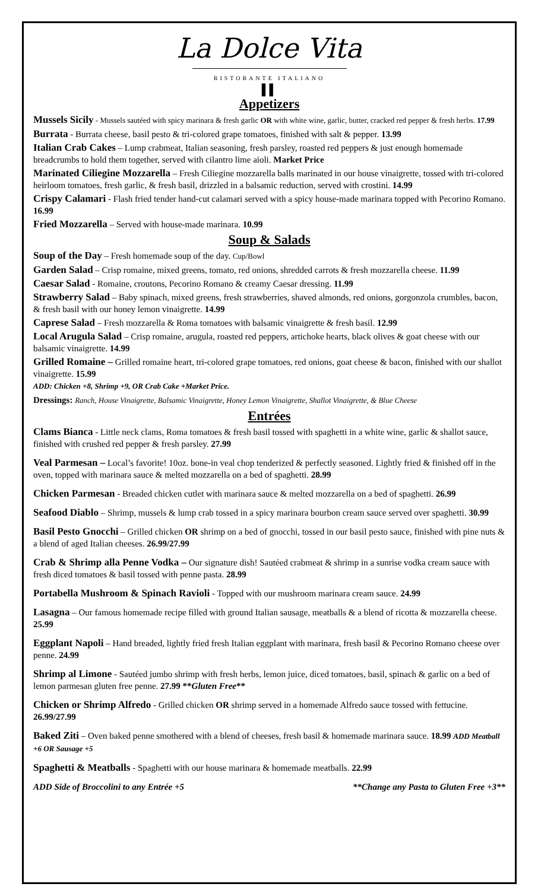La Dolce Vita
RISTORANTE ITALIANO
▌▌
Appetizers
Mussels Sicily - Mussels sautéed with spicy marinara & fresh garlic OR with white wine, garlic, butter, cracked red pepper & fresh herbs. 17.99
Burrata - Burrata cheese, basil pesto & tri-colored grape tomatoes, finished with salt & pepper. 13.99
Italian Crab Cakes – Lump crabmeat, Italian seasoning, fresh parsley, roasted red peppers & just enough homemade breadcrumbs to hold them together, served with cilantro lime aioli. Market Price
Marinated Ciliegine Mozzarella – Fresh Ciliegine mozzarella balls marinated in our house vinaigrette, tossed with tri-colored heirloom tomatoes, fresh garlic, & fresh basil, drizzled in a balsamic reduction, served with crostini. 14.99
Crispy Calamari - Flash fried tender hand-cut calamari served with a spicy house-made marinara topped with Pecorino Romano. 16.99
Fried Mozzarella – Served with house-made marinara. 10.99
Soup & Salads
Soup of the Day – Fresh homemade soup of the day. Cup/Bowl
Garden Salad – Crisp romaine, mixed greens, tomato, red onions, shredded carrots & fresh mozzarella cheese. 11.99
Caesar Salad - Romaine, croutons, Pecorino Romano & creamy Caesar dressing. 11.99
Strawberry Salad – Baby spinach, mixed greens, fresh strawberries, shaved almonds, red onions, gorgonzola crumbles, bacon, & fresh basil with our honey lemon vinaigrette. 14.99
Caprese Salad – Fresh mozzarella & Roma tomatoes with balsamic vinaigrette & fresh basil. 12.99
Local Arugula Salad – Crisp romaine, arugula, roasted red peppers, artichoke hearts, black olives & goat cheese with our balsamic vinaigrette. 14.99
Grilled Romaine – Grilled romaine heart, tri-colored grape tomatoes, red onions, goat cheese & bacon, finished with our shallot vinaigrette. 15.99
ADD: Chicken +8, Shrimp +9, OR Crab Cake +Market Price.
Dressings: Ranch, House Vinaigrette, Balsamic Vinaigrette, Honey Lemon Vinaigrette, Shallot Vinaigrette, & Blue Cheese
Entrées
Clams Bianca - Little neck clams, Roma tomatoes & fresh basil tossed with spaghetti in a white wine, garlic & shallot sauce, finished with crushed red pepper & fresh parsley. 27.99
Veal Parmesan – Local’s favorite! 10oz. bone-in veal chop tenderized & perfectly seasoned. Lightly fried & finished off in the oven, topped with marinara sauce & melted mozzarella on a bed of spaghetti. 28.99
Chicken Parmesan - Breaded chicken cutlet with marinara sauce & melted mozzarella on a bed of spaghetti. 26.99
Seafood Diablo – Shrimp, mussels & lump crab tossed in a spicy marinara bourbon cream sauce served over spaghetti. 30.99
Basil Pesto Gnocchi – Grilled chicken OR shrimp on a bed of gnocchi, tossed in our basil pesto sauce, finished with pine nuts & a blend of aged Italian cheeses. 26.99/27.99
Crab & Shrimp alla Penne Vodka – Our signature dish! Sautéed crabmeat & shrimp in a sunrise vodka cream sauce with fresh diced tomatoes & basil tossed with penne pasta. 28.99
Portabella Mushroom & Spinach Ravioli - Topped with our mushroom marinara cream sauce. 24.99
Lasagna – Our famous homemade recipe filled with ground Italian sausage, meatballs & a blend of ricotta & mozzarella cheese. 25.99
Eggplant Napoli – Hand breaded, lightly fried fresh Italian eggplant with marinara, fresh basil & Pecorino Romano cheese over penne. 24.99
Shrimp al Limone - Sautéed jumbo shrimp with fresh herbs, lemon juice, diced tomatoes, basil, spinach & garlic on a bed of lemon parmesan gluten free penne. 27.99 **Gluten Free**
Chicken or Shrimp Alfredo - Grilled chicken OR shrimp served in a homemade Alfredo sauce tossed with fettucine. 26.99/27.99
Baked Ziti – Oven baked penne smothered with a blend of cheeses, fresh basil & homemade marinara sauce. 18.99 ADD Meatball +6 OR Sausage +5
Spaghetti & Meatballs - Spaghetti with our house marinara & homemade meatballs. 22.99
ADD Side of Broccolini to any Entrée +5 **Change any Pasta to Gluten Free +3**